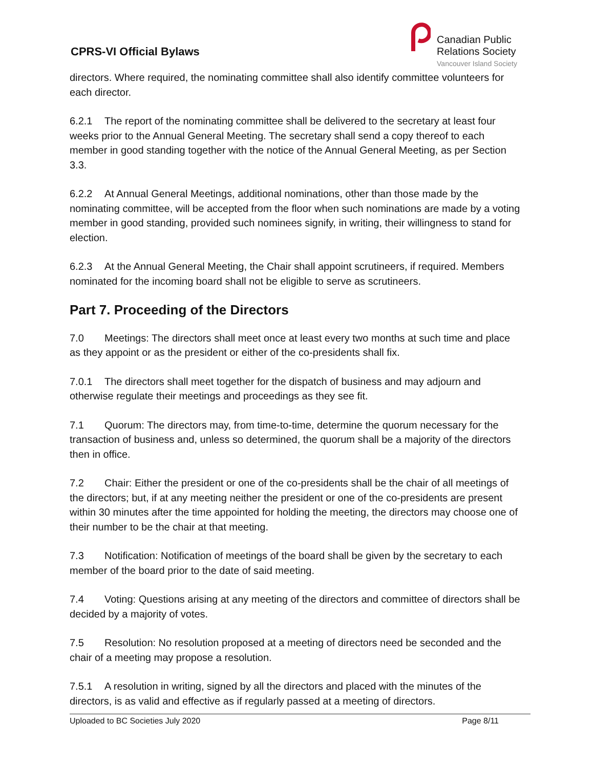CPRS-VI Official Bylaws
Canadian Public
Relations Society
Vancouver Island Society
directors. Where required, the nominating committee shall also identify committee volunteers for each director.
6.2.1 The report of the nominating committee shall be delivered to the secretary at least four weeks prior to the Annual General Meeting. The secretary shall send a copy thereof to each member in good standing together with the notice of the Annual General Meeting, as per Section 3.3.
6.2.2 At Annual General Meetings, additional nominations, other than those made by the nominating committee, will be accepted from the floor when such nominations are made by a voting member in good standing, provided such nominees signify, in writing, their willingness to stand for election.
6.2.3 At the Annual General Meeting, the Chair shall appoint scrutineers, if required. Members nominated for the incoming board shall not be eligible to serve as scrutineers.
Part 7. Proceeding of the Directors
7.0 Meetings: The directors shall meet once at least every two months at such time and place as they appoint or as the president or either of the co-presidents shall fix.
7.0.1 The directors shall meet together for the dispatch of business and may adjourn and otherwise regulate their meetings and proceedings as they see fit.
7.1 Quorum: The directors may, from time-to-time, determine the quorum necessary for the transaction of business and, unless so determined, the quorum shall be a majority of the directors then in office.
7.2 Chair: Either the president or one of the co-presidents shall be the chair of all meetings of the directors; but, if at any meeting neither the president or one of the co-presidents are present within 30 minutes after the time appointed for holding the meeting, the directors may choose one of their number to be the chair at that meeting.
7.3 Notification: Notification of meetings of the board shall be given by the secretary to each member of the board prior to the date of said meeting.
7.4 Voting: Questions arising at any meeting of the directors and committee of directors shall be decided by a majority of votes.
7.5 Resolution: No resolution proposed at a meeting of directors need be seconded and the chair of a meeting may propose a resolution.
7.5.1 A resolution in writing, signed by all the directors and placed with the minutes of the directors, is as valid and effective as if regularly passed at a meeting of directors.
Uploaded to BC Societies July 2020 Page 8/11